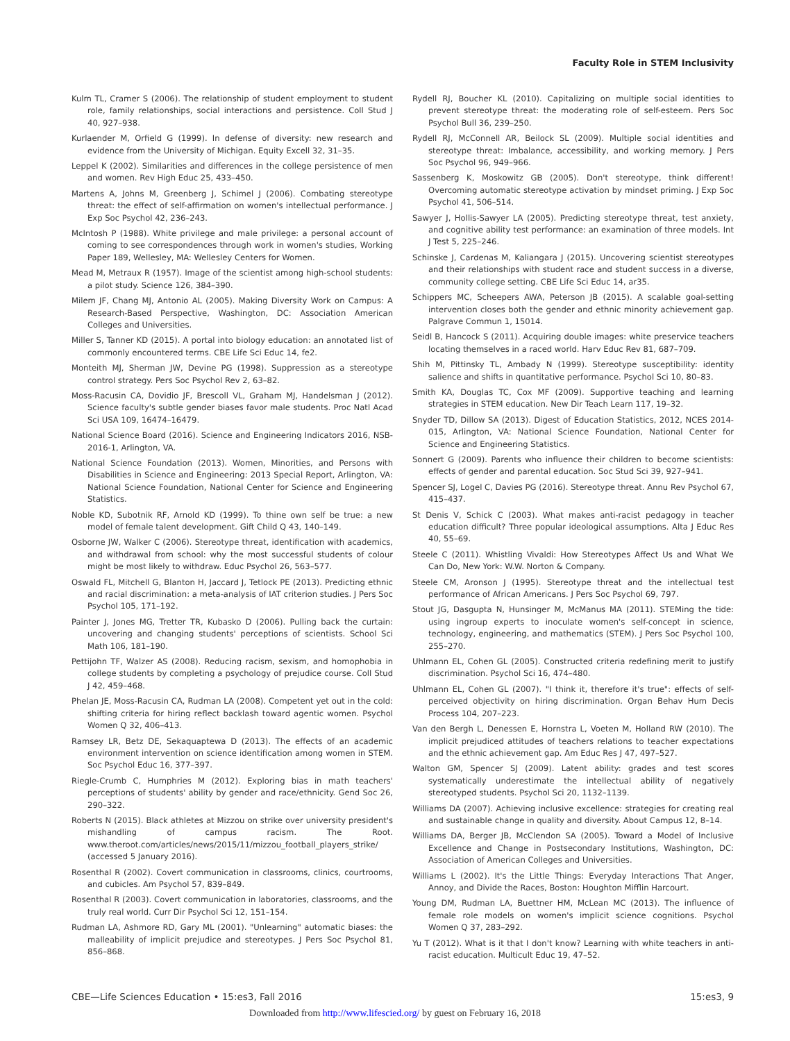Faculty Role in STEM Inclusivity
Kulm TL, Cramer S (2006). The relationship of student employment to student role, family relationships, social interactions and persistence. Coll Stud J 40, 927–938.
Kurlaender M, Orfield G (1999). In defense of diversity: new research and evidence from the University of Michigan. Equity Excell 32, 31–35.
Leppel K (2002). Similarities and differences in the college persistence of men and women. Rev High Educ 25, 433–450.
Martens A, Johns M, Greenberg J, Schimel J (2006). Combating stereotype threat: the effect of self-affirmation on women's intellectual performance. J Exp Soc Psychol 42, 236–243.
McIntosh P (1988). White privilege and male privilege: a personal account of coming to see correspondences through work in women's studies, Working Paper 189, Wellesley, MA: Wellesley Centers for Women.
Mead M, Metraux R (1957). Image of the scientist among high-school students: a pilot study. Science 126, 384–390.
Milem JF, Chang MJ, Antonio AL (2005). Making Diversity Work on Campus: A Research-Based Perspective, Washington, DC: Association American Colleges and Universities.
Miller S, Tanner KD (2015). A portal into biology education: an annotated list of commonly encountered terms. CBE Life Sci Educ 14, fe2.
Monteith MJ, Sherman JW, Devine PG (1998). Suppression as a stereotype control strategy. Pers Soc Psychol Rev 2, 63–82.
Moss-Racusin CA, Dovidio JF, Brescoll VL, Graham MJ, Handelsman J (2012). Science faculty's subtle gender biases favor male students. Proc Natl Acad Sci USA 109, 16474–16479.
National Science Board (2016). Science and Engineering Indicators 2016, NSB-2016-1, Arlington, VA.
National Science Foundation (2013). Women, Minorities, and Persons with Disabilities in Science and Engineering: 2013 Special Report, Arlington, VA: National Science Foundation, National Center for Science and Engineering Statistics.
Noble KD, Subotnik RF, Arnold KD (1999). To thine own self be true: a new model of female talent development. Gift Child Q 43, 140–149.
Osborne JW, Walker C (2006). Stereotype threat, identification with academics, and withdrawal from school: why the most successful students of colour might be most likely to withdraw. Educ Psychol 26, 563–577.
Oswald FL, Mitchell G, Blanton H, Jaccard J, Tetlock PE (2013). Predicting ethnic and racial discrimination: a meta-analysis of IAT criterion studies. J Pers Soc Psychol 105, 171–192.
Painter J, Jones MG, Tretter TR, Kubasko D (2006). Pulling back the curtain: uncovering and changing students' perceptions of scientists. School Sci Math 106, 181–190.
Pettijohn TF, Walzer AS (2008). Reducing racism, sexism, and homophobia in college students by completing a psychology of prejudice course. Coll Stud J 42, 459–468.
Phelan JE, Moss-Racusin CA, Rudman LA (2008). Competent yet out in the cold: shifting criteria for hiring reflect backlash toward agentic women. Psychol Women Q 32, 406–413.
Ramsey LR, Betz DE, Sekaquaptewa D (2013). The effects of an academic environment intervention on science identification among women in STEM. Soc Psychol Educ 16, 377–397.
Riegle-Crumb C, Humphries M (2012). Exploring bias in math teachers' perceptions of students' ability by gender and race/ethnicity. Gend Soc 26, 290–322.
Roberts N (2015). Black athletes at Mizzou on strike over university president's mishandling of campus racism. The Root. www.theroot.com/articles/news/2015/11/mizzou_football_players_strike/ (accessed 5 January 2016).
Rosenthal R (2002). Covert communication in classrooms, clinics, courtrooms, and cubicles. Am Psychol 57, 839–849.
Rosenthal R (2003). Covert communication in laboratories, classrooms, and the truly real world. Curr Dir Psychol Sci 12, 151–154.
Rudman LA, Ashmore RD, Gary ML (2001). "Unlearning" automatic biases: the malleability of implicit prejudice and stereotypes. J Pers Soc Psychol 81, 856–868.
Rydell RJ, Boucher KL (2010). Capitalizing on multiple social identities to prevent stereotype threat: the moderating role of self-esteem. Pers Soc Psychol Bull 36, 239–250.
Rydell RJ, McConnell AR, Beilock SL (2009). Multiple social identities and stereotype threat: Imbalance, accessibility, and working memory. J Pers Soc Psychol 96, 949–966.
Sassenberg K, Moskowitz GB (2005). Don't stereotype, think different! Overcoming automatic stereotype activation by mindset priming. J Exp Soc Psychol 41, 506–514.
Sawyer J, Hollis-Sawyer LA (2005). Predicting stereotype threat, test anxiety, and cognitive ability test performance: an examination of three models. Int J Test 5, 225–246.
Schinske J, Cardenas M, Kaliangara J (2015). Uncovering scientist stereotypes and their relationships with student race and student success in a diverse, community college setting. CBE Life Sci Educ 14, ar35.
Schippers MC, Scheepers AWA, Peterson JB (2015). A scalable goal-setting intervention closes both the gender and ethnic minority achievement gap. Palgrave Commun 1, 15014.
Seidl B, Hancock S (2011). Acquiring double images: white preservice teachers locating themselves in a raced world. Harv Educ Rev 81, 687–709.
Shih M, Pittinsky TL, Ambady N (1999). Stereotype susceptibility: identity salience and shifts in quantitative performance. Psychol Sci 10, 80–83.
Smith KA, Douglas TC, Cox MF (2009). Supportive teaching and learning strategies in STEM education. New Dir Teach Learn 117, 19–32.
Snyder TD, Dillow SA (2013). Digest of Education Statistics, 2012, NCES 2014-015, Arlington, VA: National Science Foundation, National Center for Science and Engineering Statistics.
Sonnert G (2009). Parents who influence their children to become scientists: effects of gender and parental education. Soc Stud Sci 39, 927–941.
Spencer SJ, Logel C, Davies PG (2016). Stereotype threat. Annu Rev Psychol 67, 415–437.
St Denis V, Schick C (2003). What makes anti-racist pedagogy in teacher education difficult? Three popular ideological assumptions. Alta J Educ Res 40, 55–69.
Steele C (2011). Whistling Vivaldi: How Stereotypes Affect Us and What We Can Do, New York: W.W. Norton & Company.
Steele CM, Aronson J (1995). Stereotype threat and the intellectual test performance of African Americans. J Pers Soc Psychol 69, 797.
Stout JG, Dasgupta N, Hunsinger M, McManus MA (2011). STEMing the tide: using ingroup experts to inoculate women's self-concept in science, technology, engineering, and mathematics (STEM). J Pers Soc Psychol 100, 255–270.
Uhlmann EL, Cohen GL (2005). Constructed criteria redefining merit to justify discrimination. Psychol Sci 16, 474–480.
Uhlmann EL, Cohen GL (2007). "I think it, therefore it's true": effects of self-perceived objectivity on hiring discrimination. Organ Behav Hum Decis Process 104, 207–223.
Van den Bergh L, Denessen E, Hornstra L, Voeten M, Holland RW (2010). The implicit prejudiced attitudes of teachers relations to teacher expectations and the ethnic achievement gap. Am Educ Res J 47, 497–527.
Walton GM, Spencer SJ (2009). Latent ability: grades and test scores systematically underestimate the intellectual ability of negatively stereotyped students. Psychol Sci 20, 1132–1139.
Williams DA (2007). Achieving inclusive excellence: strategies for creating real and sustainable change in quality and diversity. About Campus 12, 8–14.
Williams DA, Berger JB, McClendon SA (2005). Toward a Model of Inclusive Excellence and Change in Postsecondary Institutions, Washington, DC: Association of American Colleges and Universities.
Williams L (2002). It's the Little Things: Everyday Interactions That Anger, Annoy, and Divide the Races, Boston: Houghton Mifflin Harcourt.
Young DM, Rudman LA, Buettner HM, McLean MC (2013). The influence of female role models on women's implicit science cognitions. Psychol Women Q 37, 283–292.
Yu T (2012). What is it that I don't know? Learning with white teachers in anti-racist education. Multicult Educ 19, 47–52.
CBE—Life Sciences Education • 15:es3, Fall 2016 15:es3, 9
Downloaded from http://www.lifescied.org/ by guest on February 16, 2018